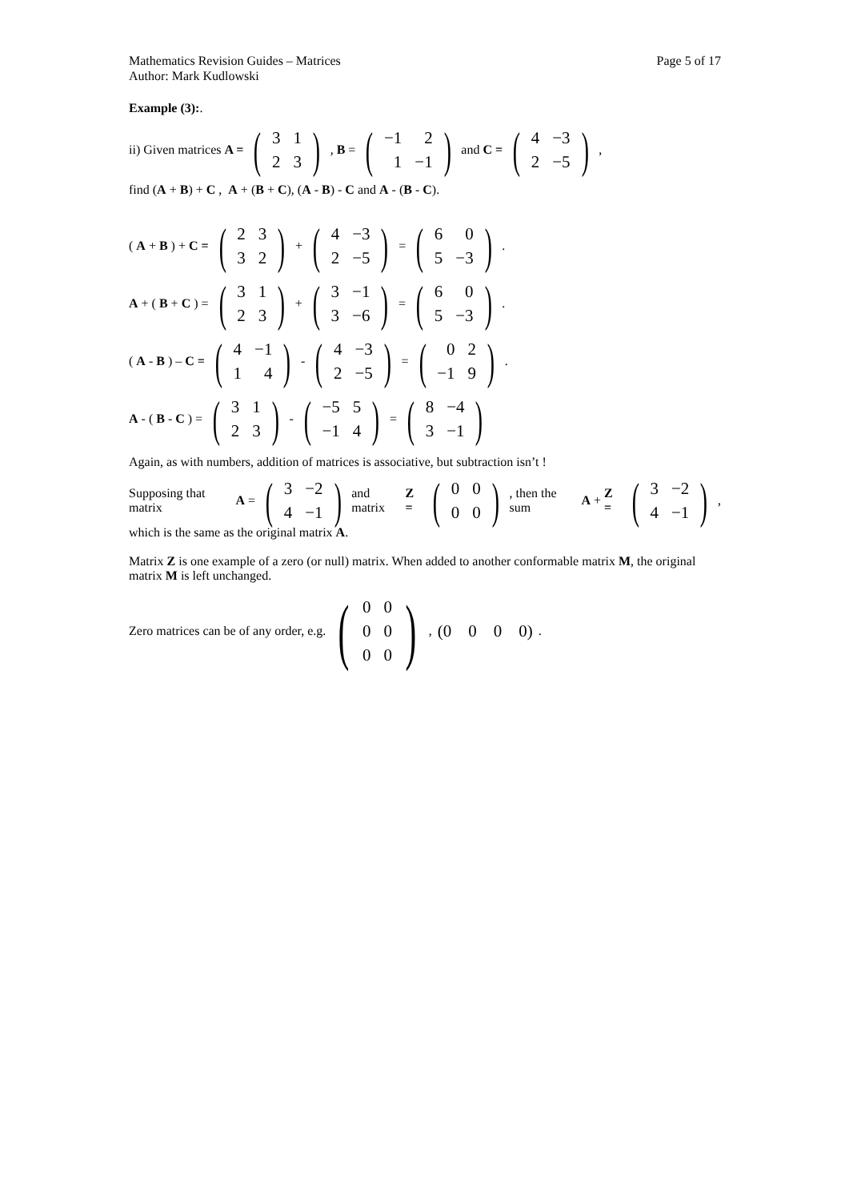Mathematics Revision Guides – Matrices Page 5 of 17
Author: Mark Kudlowski
Example (3):.
ii) Given matrices A = (
| 3 | 1 |
| 2 | 3 |
), B = (
| −1 | 2 |
| 1 | −1 |
) and C = (
| 4 | −3 |
| 2 | −5 |
),
find (A + B) + C , A + (B + C), (A - B) - C and A - (B - C).
(A + B) + C = (
| 2 | 3 |
| 3 | 2 |
) + (
| 4 | −3 |
| 2 | −5 |
) = (
| 6 | 0 |
| 5 | −3 |
).
A + (B + C) = (
| 3 | 1 |
| 2 | 3 |
) + (
| 3 | −1 |
| 3 | −6 |
) = (
| 6 | 0 |
| 5 | −3 |
).
(A - B) – C = (
| 4 | −1 |
| 1 | 4 |
) - (
| 4 | −3 |
| 2 | −5 |
) = (
| 0 | 2 |
| −1 | 9 |
).
A - (B - C) = (
| 3 | 1 |
| 2 | 3 |
) - (
| −5 | 5 |
| −1 | 4 |
) = (
| 8 | −4 |
| 3 | −1 |
)
Again, as with numbers, addition of matrices is associative, but subtraction isn’t !
Supposing that matrix A = (
| 3 | −2 |
| 4 | −1 |
) and matrix Z = (
| 0 | 0 |
| 0 | 0 |
), then the sum A + Z = (
| 3 | −2 |
| 4 | −1 |
),
which is the same as the original matrix A.
Matrix Z is one example of a zero (or null) matrix. When added to another conformable matrix M, the original matrix M is left unchanged.
Zero matrices can be of any order, e.g. (
| 0 | 0 |
| 0 | 0 |
| 0 | 0 |
), (0 0 0 0).